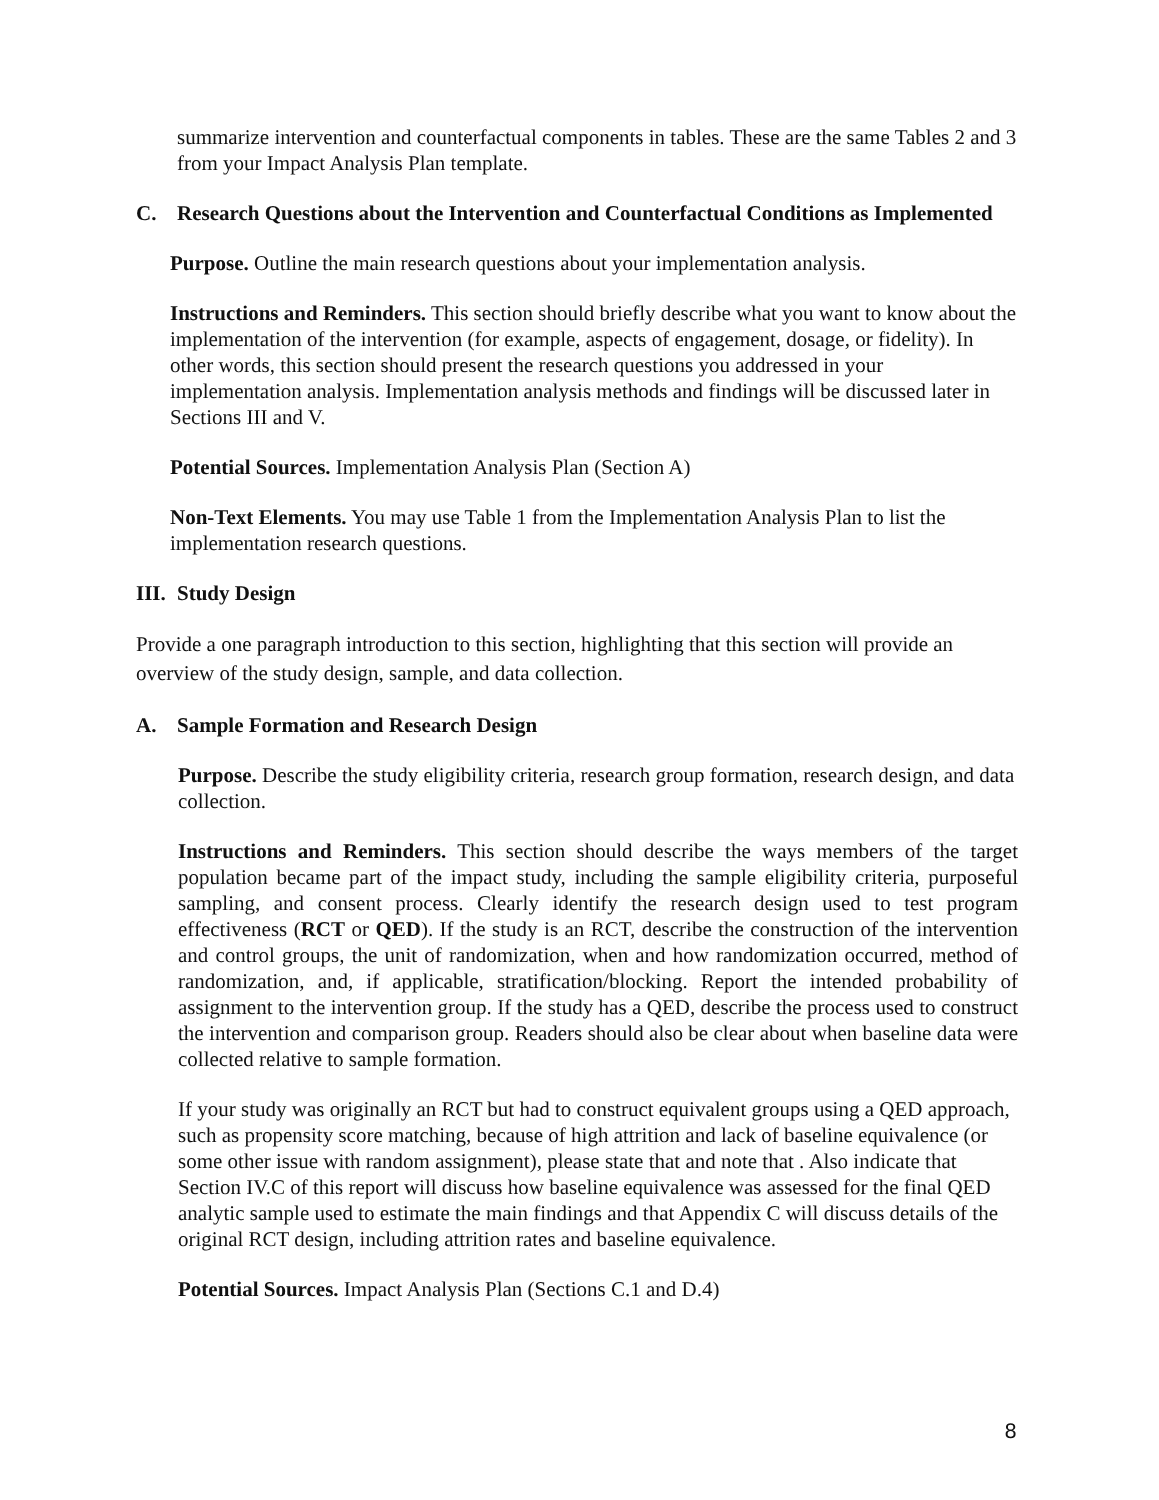summarize intervention and counterfactual components in tables. These are the same Tables 2 and 3 from your Impact Analysis Plan template.
C. Research Questions about the Intervention and Counterfactual Conditions as Implemented
Purpose. Outline the main research questions about your implementation analysis.
Instructions and Reminders. This section should briefly describe what you want to know about the implementation of the intervention (for example, aspects of engagement, dosage, or fidelity). In other words, this section should present the research questions you addressed in your implementation analysis. Implementation analysis methods and findings will be discussed later in Sections III and V.
Potential Sources. Implementation Analysis Plan (Section A)
Non-Text Elements. You may use Table 1 from the Implementation Analysis Plan to list the implementation research questions.
III. Study Design
Provide a one paragraph introduction to this section, highlighting that this section will provide an overview of the study design, sample, and data collection.
A. Sample Formation and Research Design
Purpose. Describe the study eligibility criteria, research group formation, research design, and data collection.
Instructions and Reminders. This section should describe the ways members of the target population became part of the impact study, including the sample eligibility criteria, purposeful sampling, and consent process. Clearly identify the research design used to test program effectiveness (RCT or QED). If the study is an RCT, describe the construction of the intervention and control groups, the unit of randomization, when and how randomization occurred, method of randomization, and, if applicable, stratification/blocking. Report the intended probability of assignment to the intervention group. If the study has a QED, describe the process used to construct the intervention and comparison group. Readers should also be clear about when baseline data were collected relative to sample formation.
If your study was originally an RCT but had to construct equivalent groups using a QED approach, such as propensity score matching, because of high attrition and lack of baseline equivalence (or some other issue with random assignment), please state that and note that . Also indicate that Section IV.C of this report will discuss how baseline equivalence was assessed for the final QED analytic sample used to estimate the main findings and that Appendix C will discuss details of the original RCT design, including attrition rates and baseline equivalence.
Potential Sources. Impact Analysis Plan (Sections C.1 and D.4)
8